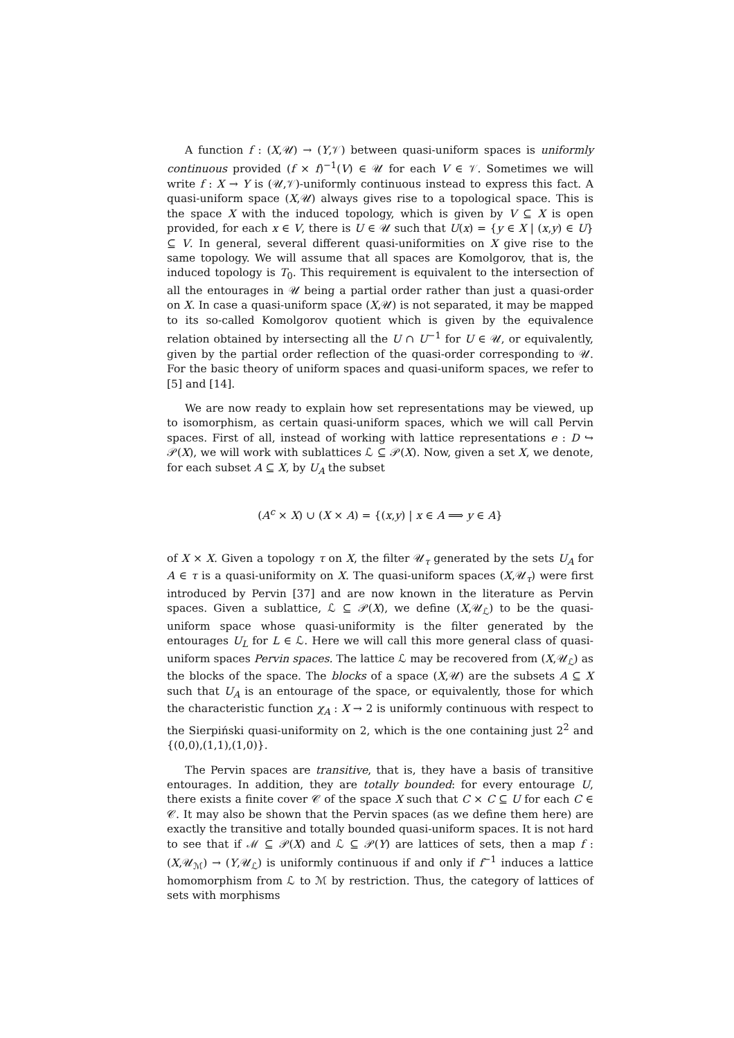A function f : (X,𝒰) → (Y,𝒱) between quasi-uniform spaces is uniformly continuous provided (f × f)<sup>−1</sup>(V) ∈ 𝒰 for each V ∈ 𝒱. Sometimes we will write f : X → Y is (𝒰,𝒱)-uniformly continuous instead to express this fact. A quasi-uniform space (X,𝒰) always gives rise to a topological space. This is the space X with the induced topology, which is given by V ⊆ X is open provided, for each x ∈ V, there is U ∈ 𝒰 such that U(x) = {y ∈ X | (x,y) ∈ U} ⊆ V. In general, several different quasi-uniformities on X give rise to the same topology. We will assume that all spaces are Komolgorov, that is, the induced topology is T<sub>0</sub>. This requirement is equivalent to the intersection of all the entourages in 𝒰 being a partial order rather than just a quasi-order on X. In case a quasi-uniform space (X,𝒰) is not separated, it may be mapped to its so-called Komolgorov quotient which is given by the equivalence relation obtained by intersecting all the U ∩ U<sup>−1</sup> for U ∈ 𝒰, or equivalently, given by the partial order reflection of the quasi-order corresponding to 𝒰. For the basic theory of uniform spaces and quasi-uniform spaces, we refer to [5] and [14].
We are now ready to explain how set representations may be viewed, up to isomorphism, as certain quasi-uniform spaces, which we will call Pervin spaces. First of all, instead of working with lattice representations e : D ↪ 𝒫(X), we will work with sublattices ℒ ⊆ 𝒫(X). Now, given a set X, we denote, for each subset A ⊆ X, by U<sub>A</sub> the subset
(A<sup>c</sup> × X) ∪ (X × A) = {(x,y) | x ∈ A ⟹ y ∈ A}
of X × X. Given a topology τ on X, the filter 𝒰<sub>τ</sub> generated by the sets U<sub>A</sub> for A ∈ τ is a quasi-uniformity on X. The quasi-uniform spaces (X,𝒰<sub>τ</sub>) were first introduced by Pervin [37] and are now known in the literature as Pervin spaces. Given a sublattice, ℒ ⊆ 𝒫(X), we define (X,𝒰<sub>ℒ</sub>) to be the quasi-uniform space whose quasi-uniformity is the filter generated by the entourages U<sub>L</sub> for L ∈ ℒ. Here we will call this more general class of quasi-uniform spaces Pervin spaces. The lattice ℒ may be recovered from (X,𝒰<sub>ℒ</sub>) as the blocks of the space. The blocks of a space (X,𝒰) are the subsets A ⊆ X such that U<sub>A</sub> is an entourage of the space, or equivalently, those for which the characteristic function χ<sub>A</sub> : X → 2 is uniformly continuous with respect to the Sierpiński quasi-uniformity on 2, which is the one containing just 2<sup>2</sup> and {(0,0),(1,1),(1,0)}.
The Pervin spaces are transitive, that is, they have a basis of transitive entourages. In addition, they are totally bounded: for every entourage U, there exists a finite cover 𝒞 of the space X such that C × C ⊆ U for each C ∈ 𝒞. It may also be shown that the Pervin spaces (as we define them here) are exactly the transitive and totally bounded quasi-uniform spaces. It is not hard to see that if ℳ ⊆ 𝒫(X) and ℒ ⊆ 𝒫(Y) are lattices of sets, then a map f : (X,𝒰<sub>ℳ</sub>) → (Y,𝒰<sub>ℒ</sub>) is uniformly continuous if and only if f<sup>−1</sup> induces a lattice homomorphism from ℒ to ℳ by restriction. Thus, the category of lattices of sets with morphisms